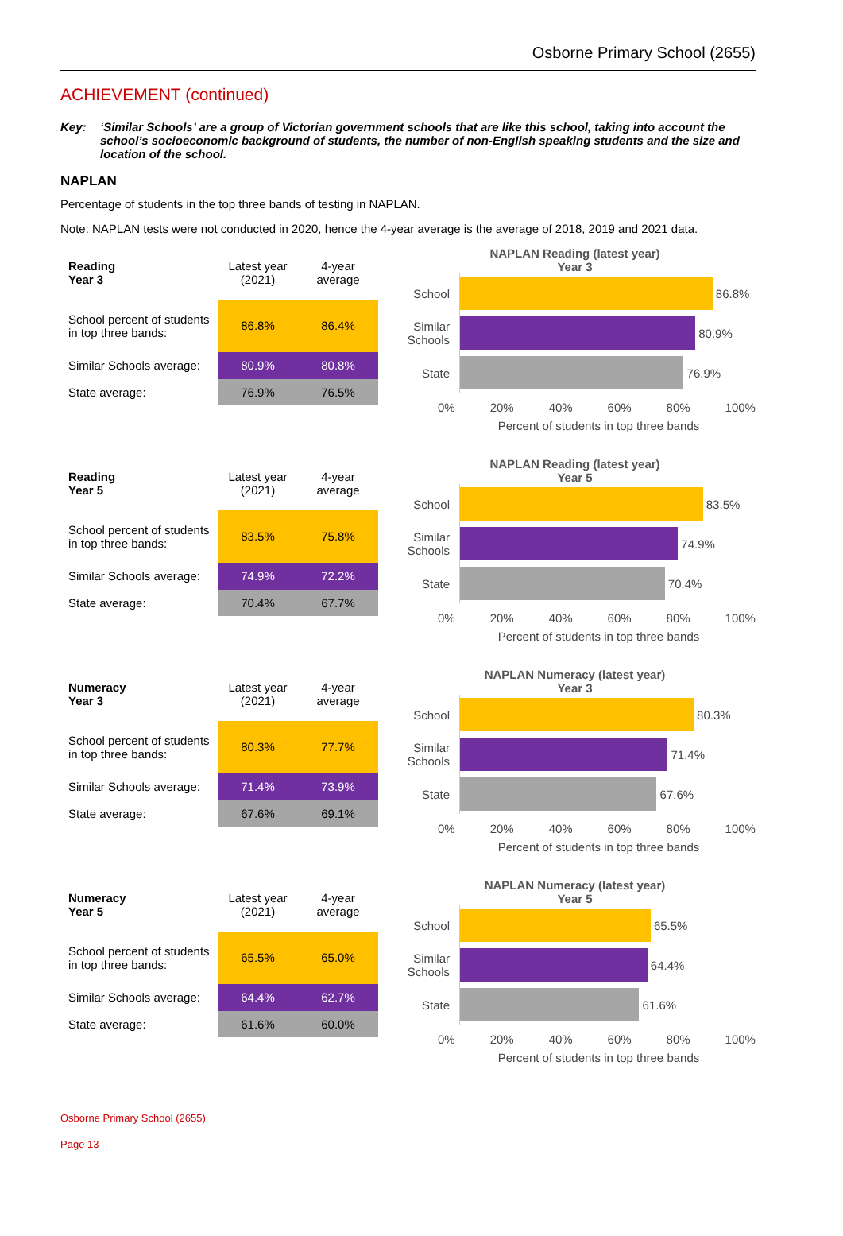Osborne Primary School (2655)
ACHIEVEMENT (continued)
Key: ‘Similar Schools’ are a group of Victorian government schools that are like this school, taking into account the school’s socioeconomic background of students, the number of non-English speaking students and the size and location of the school.
NAPLAN
Percentage of students in the top three bands of testing in NAPLAN.
Note: NAPLAN tests were not conducted in 2020, hence the 4-year average is the average of 2018, 2019 and 2021 data.
| Reading Year 3 | Latest year (2021) | 4-year average |
| School percent of students in top three bands: | 86.8% | 86.4% |
| Similar Schools average: | 80.9% | 80.8% |
| State average: | 76.9% | 76.5% |
NAPLAN Reading (latest year)
Year 3
School
86.8%
Similar Schools
80.9%
State
76.9%
0% 20% 40% 60% 80% 100%
Percent of students in top three bands
| Reading Year 5 | Latest year (2021) | 4-year average |
| School percent of students in top three bands: | 83.5% | 75.8% |
| Similar Schools average: | 74.9% | 72.2% |
| State average: | 70.4% | 67.7% |
NAPLAN Reading (latest year)
Year 5
School
83.5%
Similar Schools
74.9%
State
70.4%
0% 20% 40% 60% 80% 100%
Percent of students in top three bands
| Numeracy Year 3 | Latest year (2021) | 4-year average |
| School percent of students in top three bands: | 80.3% | 77.7% |
| Similar Schools average: | 71.4% | 73.9% |
| State average: | 67.6% | 69.1% |
NAPLAN Numeracy (latest year)
Year 3
School
80.3%
Similar Schools
71.4%
State
67.6%
0% 20% 40% 60% 80% 100%
Percent of students in top three bands
| Numeracy Year 5 | Latest year (2021) | 4-year average |
| School percent of students in top three bands: | 65.5% | 65.0% |
| Similar Schools average: | 64.4% | 62.7% |
| State average: | 61.6% | 60.0% |
NAPLAN Numeracy (latest year)
Year 5
School
65.5%
Similar Schools
64.4%
State
61.6%
0% 20% 40% 60% 80% 100%
Percent of students in top three bands
Osborne Primary School (2655)
Page 13